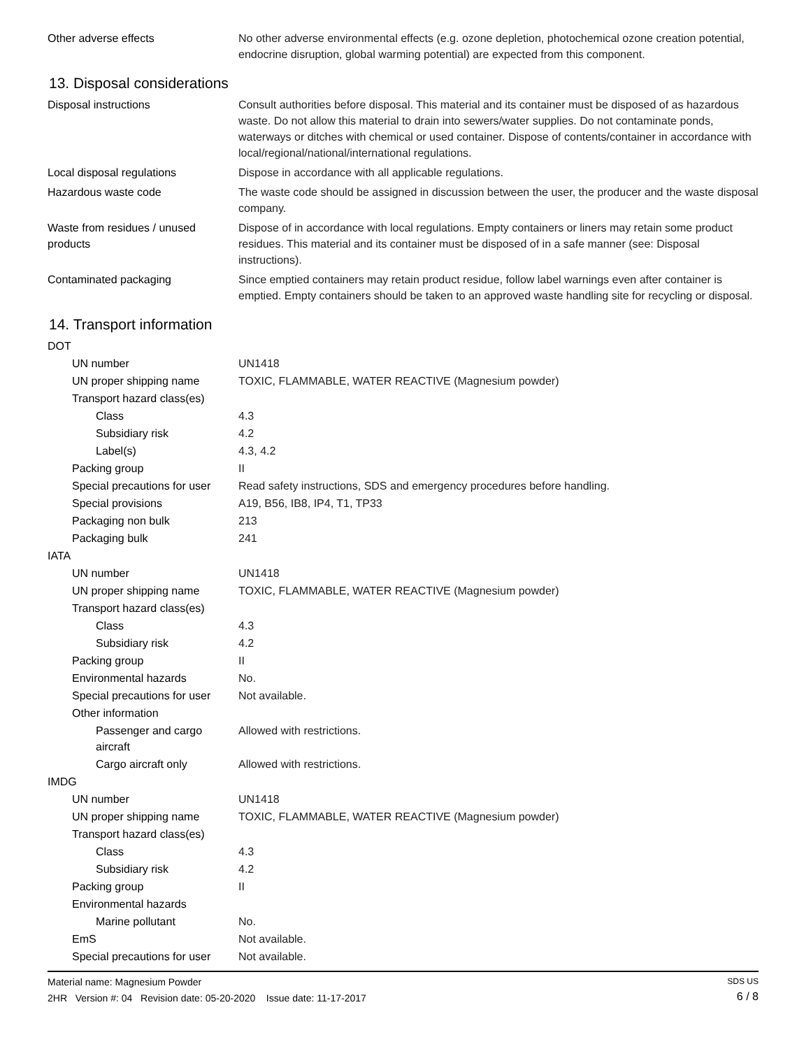| Other adverse effects | No other adverse environmental effects (e.g. ozone depletion, photochemical ozone creation potential, endocrine disruption, global warming potential) are expected from this component. |
13. Disposal considerations
| Disposal instructions | Consult authorities before disposal. This material and its container must be disposed of as hazardous waste. Do not allow this material to drain into sewers/water supplies. Do not contaminate ponds, waterways or ditches with chemical or used container. Dispose of contents/container in accordance with local/regional/national/international regulations. |
| Local disposal regulations | Dispose in accordance with all applicable regulations. |
| Hazardous waste code | The waste code should be assigned in discussion between the user, the producer and the waste disposal company. |
| Waste from residues / unused products | Dispose of in accordance with local regulations. Empty containers or liners may retain some product residues. This material and its container must be disposed of in a safe manner (see: Disposal instructions). |
| Contaminated packaging | Since emptied containers may retain product residue, follow label warnings even after container is emptied. Empty containers should be taken to an approved waste handling site for recycling or disposal. |
14. Transport information
| DOT | |
| UN number | UN1418 |
| UN proper shipping name | TOXIC, FLAMMABLE, WATER REACTIVE (Magnesium powder) |
| Transport hazard class(es) | |
| Class | 4.3 |
| Subsidiary risk | 4.2 |
| Label(s) | 4.3, 4.2 |
| Packing group | II |
| Special precautions for user | Read safety instructions, SDS and emergency procedures before handling. |
| Special provisions | A19, B56, IB8, IP4, T1, TP33 |
| Packaging non bulk | 213 |
| Packaging bulk | 241 |
| IATA | |
| UN number | UN1418 |
| UN proper shipping name | TOXIC, FLAMMABLE, WATER REACTIVE (Magnesium powder) |
| Transport hazard class(es) | |
| Class | 4.3 |
| Subsidiary risk | 4.2 |
| Packing group | II |
| Environmental hazards | No. |
| Special precautions for user | Not available. |
| Other information | |
| Passenger and cargo aircraft | Allowed with restrictions. |
| Cargo aircraft only | Allowed with restrictions. |
| IMDG | |
| UN number | UN1418 |
| UN proper shipping name | TOXIC, FLAMMABLE, WATER REACTIVE (Magnesium powder) |
| Transport hazard class(es) | |
| Class | 4.3 |
| Subsidiary risk | 4.2 |
| Packing group | II |
| Environmental hazards | |
| Marine pollutant | No. |
| EmS | Not available. |
| Special precautions for user | Not available. |
Material name: Magnesium Powder
2HR Version #: 04 Revision date: 05-20-2020 Issue date: 11-17-2017
SDS US
6 / 8